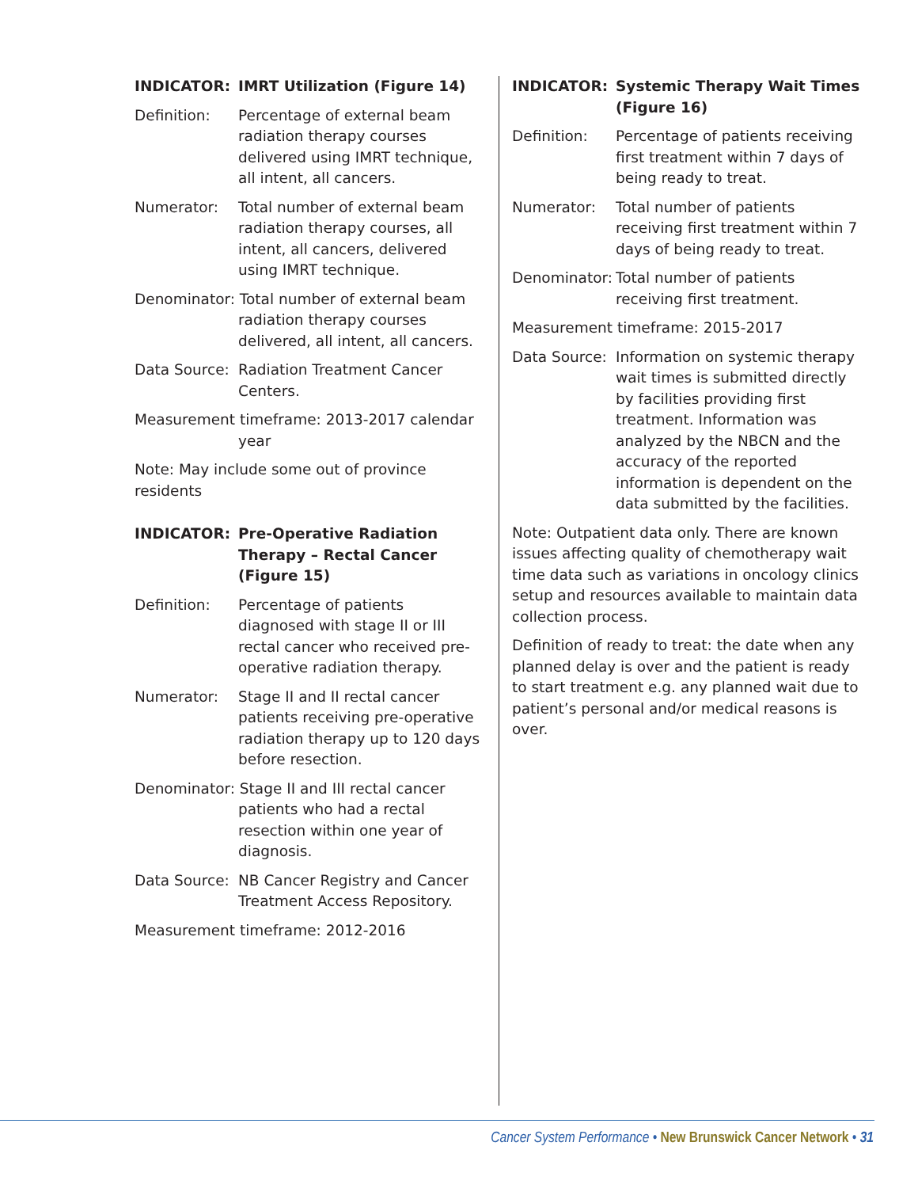INDICATOR: IMRT Utilization (Figure 14)
Definition: Percentage of external beam radiation therapy courses delivered using IMRT technique, all intent, all cancers.
Numerator: Total number of external beam radiation therapy courses, all intent, all cancers, delivered using IMRT technique.
Denominator: Total number of external beam radiation therapy courses delivered, all intent, all cancers.
Data Source:
Radiation Treatment Cancer Centers.
Measurement timeframe: 2013-2017 calendar year
Note: May include some out of province residents
INDICATOR: Pre-Operative Radiation Therapy – Rectal Cancer (Figure 15)
Definition: Percentage of patients diagnosed with stage II or III rectal cancer who received pre-operative radiation therapy.
Numerator: Stage II and II rectal cancer patients receiving pre-operative radiation therapy up to 120 days before resection.
Denominator: Stage II and III rectal cancer patients who had a rectal resection within one year of diagnosis.
Data Source:
NB Cancer Registry and Cancer Treatment Access Repository.
Measurement timeframe: 2012-2016
INDICATOR: Systemic Therapy Wait Times (Figure 16)
Definition: Percentage of patients receiving first treatment within 7 days of being ready to treat.
Numerator: Total number of patients receiving first treatment within 7 days of being ready to treat.
Denominator:
Total number of patients receiving first treatment.
Measurement timeframe: 2015-2017
Data Source:
Information on systemic therapy wait times is submitted directly by facilities providing first treatment. Information was analyzed by the NBCN and the accuracy of the reported information is dependent on the data submitted by the facilities.
Note: Outpatient data only. There are known issues affecting quality of chemotherapy wait time data such as variations in oncology clinics setup and resources available to maintain data collection process.
Definition of ready to treat: the date when any planned delay is over and the patient is ready to start treatment e.g. any planned wait due to patient’s personal and/or medical reasons is over.
Cancer System Performance • New Brunswick Cancer Network • 31